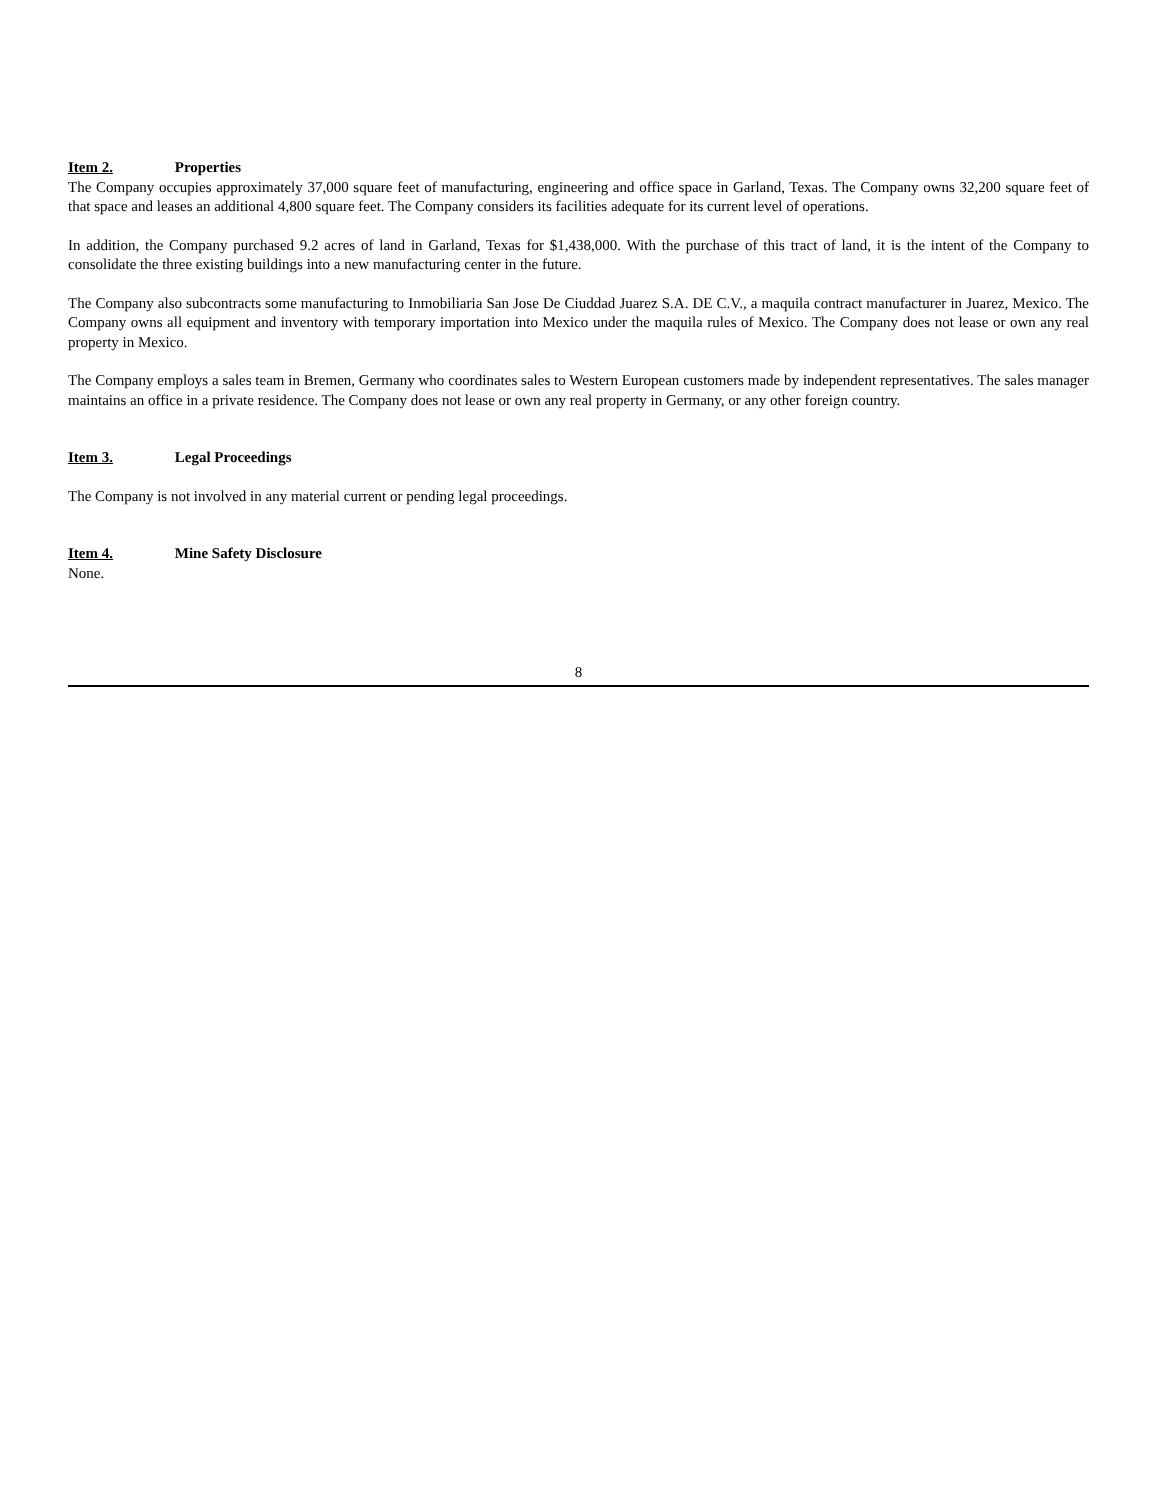Item 2. Properties
The Company occupies approximately 37,000 square feet of manufacturing, engineering and office space in Garland, Texas. The Company owns 32,200 square feet of that space and leases an additional 4,800 square feet. The Company considers its facilities adequate for its current level of operations.
In addition, the Company purchased 9.2 acres of land in Garland, Texas for $1,438,000. With the purchase of this tract of land, it is the intent of the Company to consolidate the three existing buildings into a new manufacturing center in the future.
The Company also subcontracts some manufacturing to Inmobiliaria San Jose De Ciuddad Juarez S.A. DE C.V., a maquila contract manufacturer in Juarez, Mexico. The Company owns all equipment and inventory with temporary importation into Mexico under the maquila rules of Mexico. The Company does not lease or own any real property in Mexico.
The Company employs a sales team in Bremen, Germany who coordinates sales to Western European customers made by independent representatives. The sales manager maintains an office in a private residence. The Company does not lease or own any real property in Germany, or any other foreign country.
Item 3. Legal Proceedings
The Company is not involved in any material current or pending legal proceedings.
Item 4. Mine Safety Disclosure
None.
8